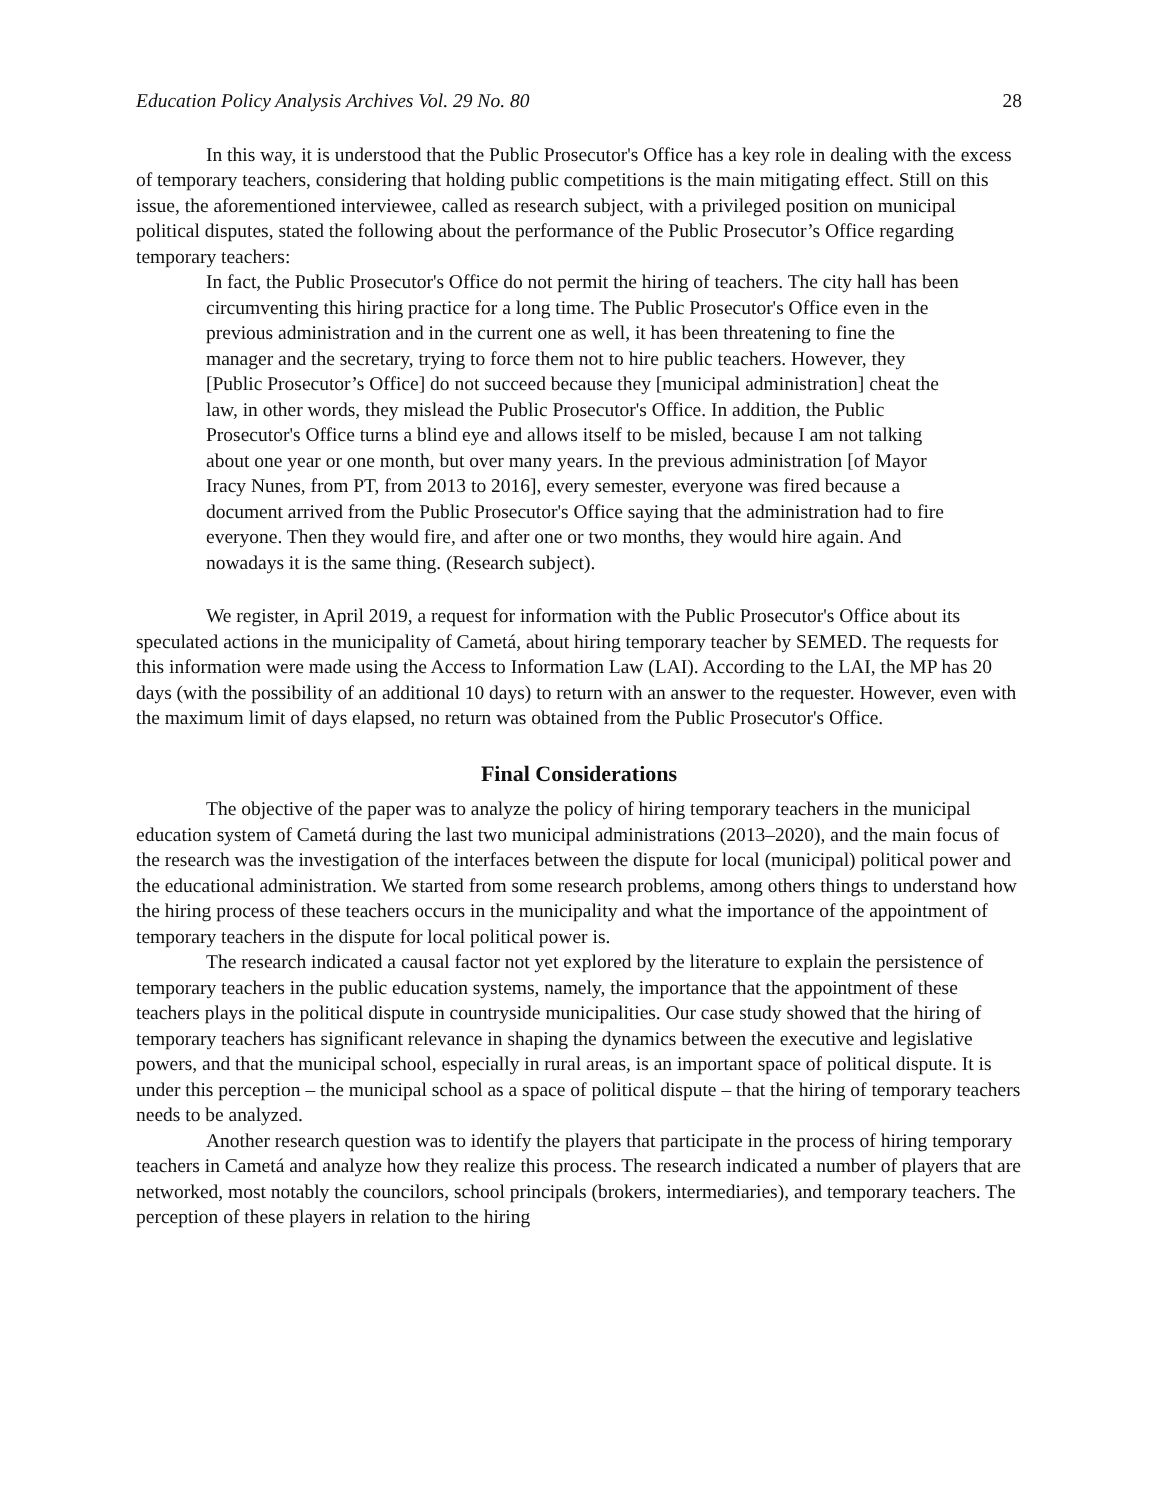Education Policy Analysis Archives Vol. 29 No. 80 28
In this way, it is understood that the Public Prosecutor's Office has a key role in dealing with the excess of temporary teachers, considering that holding public competitions is the main mitigating effect. Still on this issue, the aforementioned interviewee, called as research subject, with a privileged position on municipal political disputes, stated the following about the performance of the Public Prosecutor’s Office regarding temporary teachers:
In fact, the Public Prosecutor's Office do not permit the hiring of teachers. The city hall has been circumventing this hiring practice for a long time. The Public Prosecutor's Office even in the previous administration and in the current one as well, it has been threatening to fine the manager and the secretary, trying to force them not to hire public teachers. However, they [Public Prosecutor’s Office] do not succeed because they [municipal administration] cheat the law, in other words, they mislead the Public Prosecutor's Office. In addition, the Public Prosecutor's Office turns a blind eye and allows itself to be misled, because I am not talking about one year or one month, but over many years. In the previous administration [of Mayor Iracy Nunes, from PT, from 2013 to 2016], every semester, everyone was fired because a document arrived from the Public Prosecutor's Office saying that the administration had to fire everyone. Then they would fire, and after one or two months, they would hire again. And nowadays it is the same thing. (Research subject).
We register, in April 2019, a request for information with the Public Prosecutor's Office about its speculated actions in the municipality of Cametá, about hiring temporary teacher by SEMED. The requests for this information were made using the Access to Information Law (LAI). According to the LAI, the MP has 20 days (with the possibility of an additional 10 days) to return with an answer to the requester. However, even with the maximum limit of days elapsed, no return was obtained from the Public Prosecutor's Office.
Final Considerations
The objective of the paper was to analyze the policy of hiring temporary teachers in the municipal education system of Cametá during the last two municipal administrations (2013–2020), and the main focus of the research was the investigation of the interfaces between the dispute for local (municipal) political power and the educational administration. We started from some research problems, among others things to understand how the hiring process of these teachers occurs in the municipality and what the importance of the appointment of temporary teachers in the dispute for local political power is.
The research indicated a causal factor not yet explored by the literature to explain the persistence of temporary teachers in the public education systems, namely, the importance that the appointment of these teachers plays in the political dispute in countryside municipalities. Our case study showed that the hiring of temporary teachers has significant relevance in shaping the dynamics between the executive and legislative powers, and that the municipal school, especially in rural areas, is an important space of political dispute. It is under this perception – the municipal school as a space of political dispute – that the hiring of temporary teachers needs to be analyzed.
Another research question was to identify the players that participate in the process of hiring temporary teachers in Cametá and analyze how they realize this process. The research indicated a number of players that are networked, most notably the councilors, school principals (brokers, intermediaries), and temporary teachers. The perception of these players in relation to the hiring